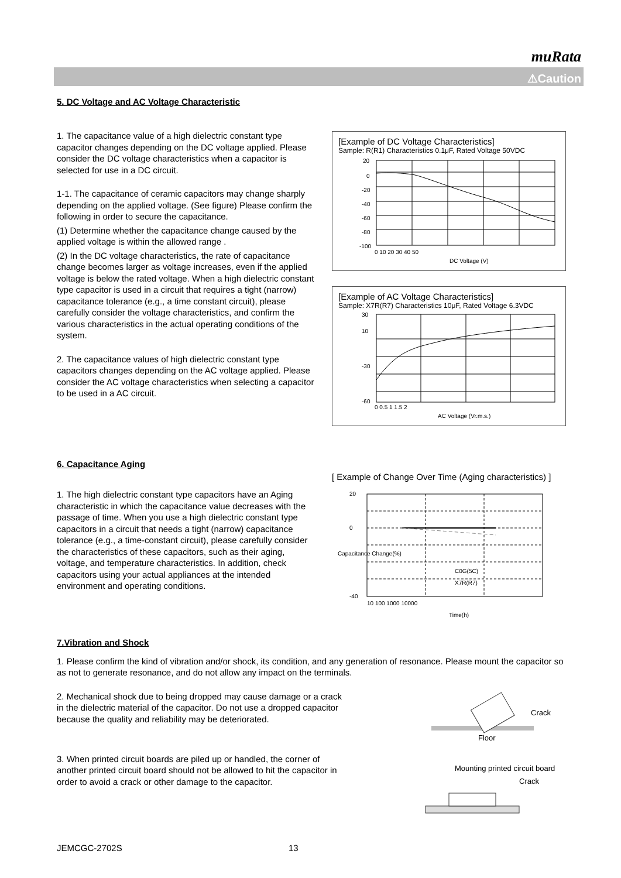muRata
⚠Caution
5. DC Voltage and AC Voltage Characteristic
1. The capacitance value of a high dielectric constant type capacitor changes depending on the DC voltage applied. Please consider the DC voltage characteristics when a capacitor is selected for use in a DC circuit.
1-1. The capacitance of ceramic capacitors may change sharply depending on the applied voltage. (See figure) Please confirm the following in order to secure the capacitance.
(1) Determine whether the capacitance change caused by the applied voltage is within the allowed range .
(2) In the DC voltage characteristics, the rate of capacitance change becomes larger as voltage increases, even if the applied voltage is below the rated voltage. When a high dielectric constant type capacitor is used in a circuit that requires a tight (narrow) capacitance tolerance (e.g., a time constant circuit), please carefully consider the voltage characteristics, and confirm the various characteristics in the actual operating conditions of the system.
2. The capacitance values of high dielectric constant type capacitors changes depending on the AC voltage applied. Please consider the AC voltage characteristics when selecting a capacitor to be used in a AC circuit.
[Example of DC Voltage Characteristics]
Sample: R(R1) Characteristics 0.1μF, Rated Voltage 50VDC
20
0
-20
-40
-60
-80
-100
0 10 20 30 40 50
DC Voltage (V)
[Example of AC Voltage Characteristics]
Sample: X7R(R7) Characteristics 10μF, Rated Voltage 6.3VDC
30
10
-30
-60
0 0.5 1 1.5 2
AC Voltage (Vr.m.s.)
6. Capacitance Aging
1. The high dielectric constant type capacitors have an Aging characteristic in which the capacitance value decreases with the passage of time. When you use a high dielectric constant type capacitors in a circuit that needs a tight (narrow) capacitance tolerance (e.g., a time-constant circuit), please carefully consider the characteristics of these capacitors, such as their aging, voltage, and temperature characteristics. In addition, check capacitors using your actual appliances at the intended environment and operating conditions.
[ Example of Change Over Time (Aging characteristics) ]
20
0
-40
C0G(5C)
X7R(R7)
10 100 1000 10000
Time(h)
Capacitance Change(%)
7.Vibration and Shock
1. Please confirm the kind of vibration and/or shock, its condition, and any generation of resonance. Please mount the capacitor so as not to generate resonance, and do not allow any impact on the terminals.
2. Mechanical shock due to being dropped may cause damage or a crack in the dielectric material of the capacitor. Do not use a dropped capacitor because the quality and reliability may be deteriorated.
Crack
Floor
3. When printed circuit boards are piled up or handled, the corner of another printed circuit board should not be allowed to hit the capacitor in order to avoid a crack or other damage to the capacitor.
Mounting printed circuit board
Crack
JEMCGC-2702S 13